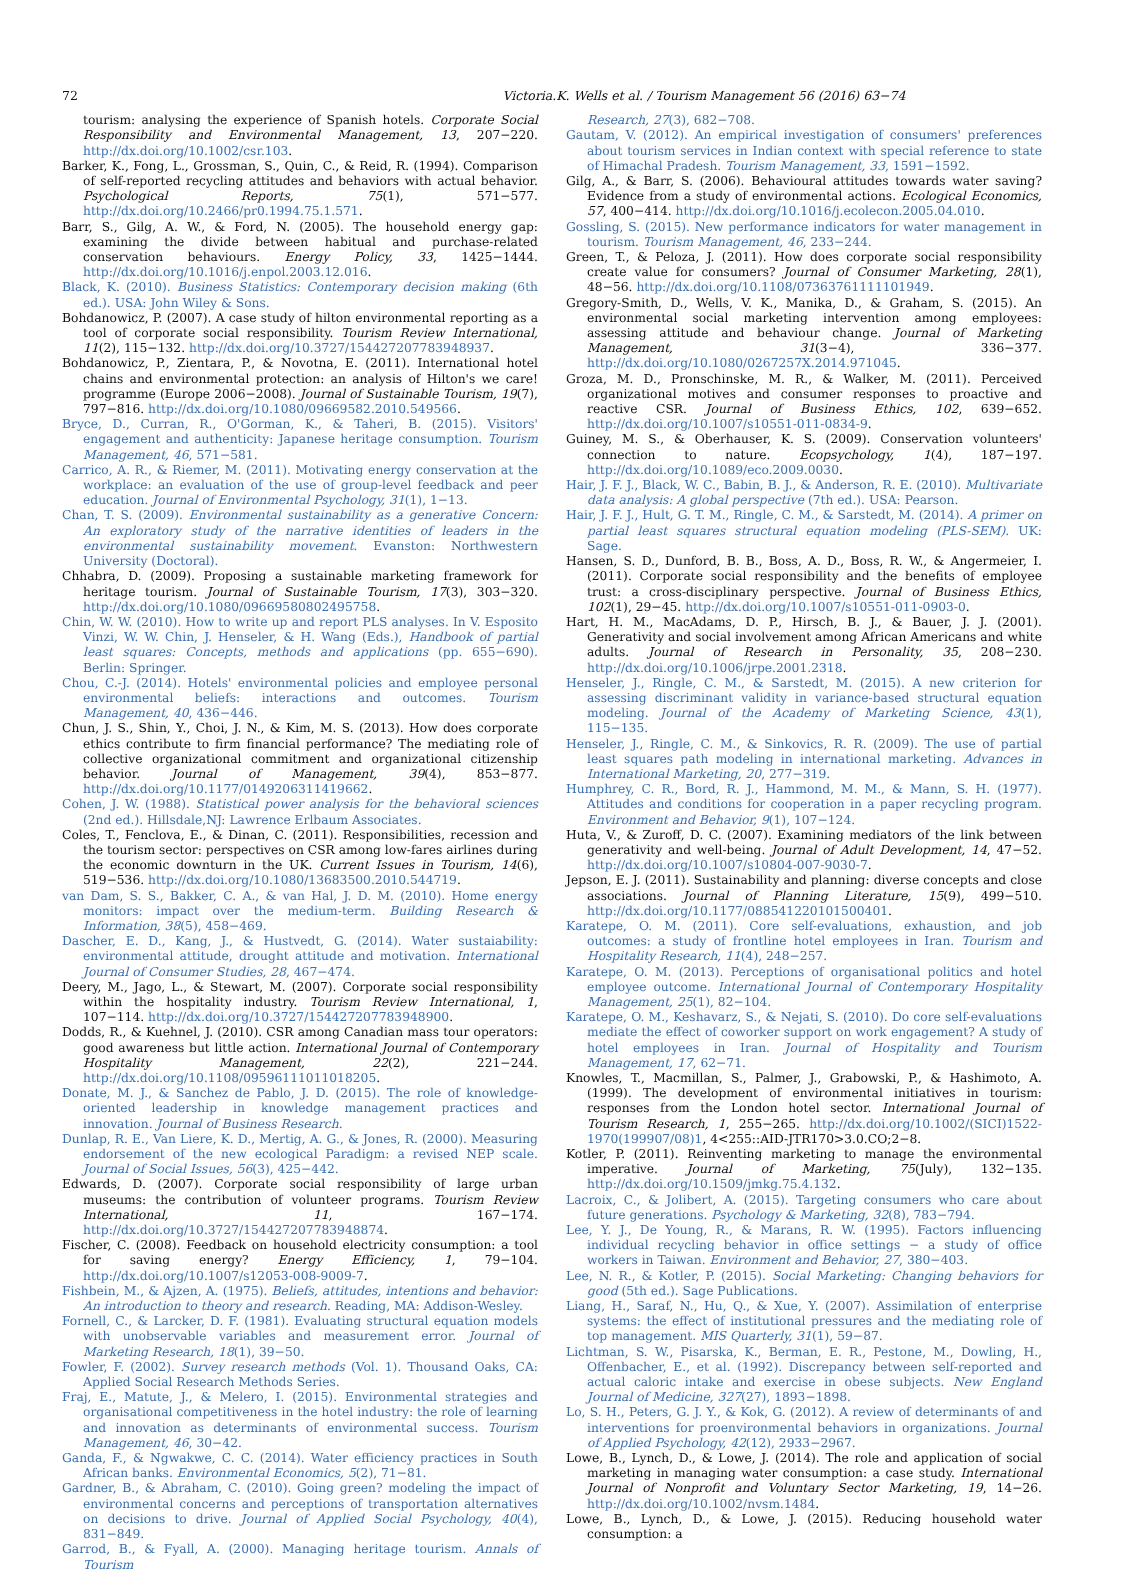72 Victoria.K. Wells et al. / Tourism Management 56 (2016) 63−74
tourism: analysing the experience of Spanish hotels. Corporate Social Responsibility and Environmental Management, 13, 207−220. http://dx.doi.org/10.1002/csr.103.
Barker, K., Fong, L., Grossman, S., Quin, C., & Reid, R. (1994). Comparison of self-reported recycling attitudes and behaviors with actual behavior. Psychological Reports, 75(1), 571−577. http://dx.doi.org/10.2466/pr0.1994.75.1.571.
Barr, S., Gilg, A. W., & Ford, N. (2005). The household energy gap: examining the divide between habitual and purchase-related conservation behaviours. Energy Policy, 33, 1425−1444. http://dx.doi.org/10.1016/j.enpol.2003.12.016.
Black, K. (2010). Business Statistics: Contemporary decision making (6th ed.). USA: John Wiley & Sons.
Bohdanowicz, P. (2007). A case study of hilton environmental reporting as a tool of corporate social responsibility. Tourism Review International, 11(2), 115−132. http://dx.doi.org/10.3727/154427207783948937.
Bohdanowicz, P., Zientara, P., & Novotna, E. (2011). International hotel chains and environmental protection: an analysis of Hilton's we care! programme (Europe 2006−2008). Journal of Sustainable Tourism, 19(7), 797−816. http://dx.doi.org/10.1080/09669582.2010.549566.
Bryce, D., Curran, R., O'Gorman, K., & Taheri, B. (2015). Visitors' engagement and authenticity: Japanese heritage consumption. Tourism Management, 46, 571−581.
Carrico, A. R., & Riemer, M. (2011). Motivating energy conservation at the workplace: an evaluation of the use of group-level feedback and peer education. Journal of Environmental Psychology, 31(1), 1−13.
Chan, T. S. (2009). Environmental sustainability as a generative Concern: An exploratory study of the narrative identities of leaders in the environmental sustainability movement. Evanston: Northwestern University (Doctoral).
Chhabra, D. (2009). Proposing a sustainable marketing framework for heritage tourism. Journal of Sustainable Tourism, 17(3), 303−320. http://dx.doi.org/10.1080/09669580802495758.
Chin, W. W. (2010). How to write up and report PLS analyses. In V. Esposito Vinzi, W. W. Chin, J. Henseler, & H. Wang (Eds.), Handbook of partial least squares: Concepts, methods and applications (pp. 655−690). Berlin: Springer.
Chou, C.-J. (2014). Hotels' environmental policies and employee personal environmental beliefs: interactions and outcomes. Tourism Management, 40, 436−446.
Chun, J. S., Shin, Y., Choi, J. N., & Kim, M. S. (2013). How does corporate ethics contribute to firm financial performance? The mediating role of collective organizational commitment and organizational citizenship behavior. Journal of Management, 39(4), 853−877. http://dx.doi.org/10.1177/0149206311419662.
Cohen, J. W. (1988). Statistical power analysis for the behavioral sciences (2nd ed.). Hillsdale,NJ: Lawrence Erlbaum Associates.
Coles, T., Fenclova, E., & Dinan, C. (2011). Responsibilities, recession and the tourism sector: perspectives on CSR among low-fares airlines during the economic downturn in the UK. Current Issues in Tourism, 14(6), 519−536. http://dx.doi.org/10.1080/13683500.2010.544719.
van Dam, S. S., Bakker, C. A., & van Hal, J. D. M. (2010). Home energy monitors: impact over the medium-term. Building Research & Information, 38(5), 458−469.
Dascher, E. D., Kang, J., & Hustvedt, G. (2014). Water sustaiability: environmental attitude, drought attitude and motivation. International Journal of Consumer Studies, 28, 467−474.
Deery, M., Jago, L., & Stewart, M. (2007). Corporate social responsibility within the hospitality industry. Tourism Review International, 1, 107−114. http://dx.doi.org/10.3727/154427207783948900.
Dodds, R., & Kuehnel, J. (2010). CSR among Canadian mass tour operators: good awareness but little action. International Journal of Contemporary Hospitality Management, 22(2), 221−244. http://dx.doi.org/10.1108/09596111011018205.
Donate, M. J., & Sanchez de Pablo, J. D. (2015). The role of knowledge-oriented leadership in knowledge management practices and innovation. Journal of Business Research.
Dunlap, R. E., Van Liere, K. D., Mertig, A. G., & Jones, R. (2000). Measuring endorsement of the new ecological Paradigm: a revised NEP scale. Journal of Social Issues, 56(3), 425−442.
Edwards, D. (2007). Corporate social responsibility of large urban museums: the contribution of volunteer programs. Tourism Review International, 11, 167−174. http://dx.doi.org/10.3727/154427207783948874.
Fischer, C. (2008). Feedback on household electricity consumption: a tool for saving energy? Energy Efficiency, 1, 79−104. http://dx.doi.org/10.1007/s12053-008-9009-7.
Fishbein, M., & Ajzen, A. (1975). Beliefs, attitudes, intentions and behavior: An introduction to theory and research. Reading, MA: Addison-Wesley.
Fornell, C., & Larcker, D. F. (1981). Evaluating structural equation models with unobservable variables and measurement error. Journal of Marketing Research, 18(1), 39−50.
Fowler, F. (2002). Survey research methods (Vol. 1). Thousand Oaks, CA: Applied Social Research Methods Series.
Fraj, E., Matute, J., & Melero, I. (2015). Environmental strategies and organisational competitiveness in the hotel industry: the role of learning and innovation as determinants of environmental success. Tourism Management, 46, 30−42.
Ganda, F., & Ngwakwe, C. C. (2014). Water efficiency practices in South African banks. Environmental Economics, 5(2), 71−81.
Gardner, B., & Abraham, C. (2010). Going green? modeling the impact of environmental concerns and perceptions of transportation alternatives on decisions to drive. Journal of Applied Social Psychology, 40(4), 831−849.
Garrod, B., & Fyall, A. (2000). Managing heritage tourism. Annals of Tourism
Research, 27(3), 682−708.
Gautam, V. (2012). An empirical investigation of consumers' preferences about tourism services in Indian context with special reference to state of Himachal Pradesh. Tourism Management, 33, 1591−1592.
Gilg, A., & Barr, S. (2006). Behavioural attitudes towards water saving? Evidence from a study of environmental actions. Ecological Economics, 57, 400−414. http://dx.doi.org/10.1016/j.ecolecon.2005.04.010.
Gossling, S. (2015). New performance indicators for water management in tourism. Tourism Management, 46, 233−244.
Green, T., & Peloza, J. (2011). How does corporate social responsibility create value for consumers? Journal of Consumer Marketing, 28(1), 48−56. http://dx.doi.org/10.1108/07363761111101949.
Gregory-Smith, D., Wells, V. K., Manika, D., & Graham, S. (2015). An environmental social marketing intervention among employees: assessing attitude and behaviour change. Journal of Marketing Management, 31(3−4), 336−377. http://dx.doi.org/10.1080/0267257X.2014.971045.
Groza, M. D., Pronschinske, M. R., & Walker, M. (2011). Perceived organizational motives and consumer responses to proactive and reactive CSR. Journal of Business Ethics, 102, 639−652. http://dx.doi.org/10.1007/s10551-011-0834-9.
Guiney, M. S., & Oberhauser, K. S. (2009). Conservation volunteers' connection to nature. Ecopsychology, 1(4), 187−197. http://dx.doi.org/10.1089/eco.2009.0030.
Hair, J. F. J., Black, W. C., Babin, B. J., & Anderson, R. E. (2010). Multivariate data analysis: A global perspective (7th ed.). USA: Pearson.
Hair, J. F. J., Hult, G. T. M., Ringle, C. M., & Sarstedt, M. (2014). A primer on partial least squares structural equation modeling (PLS-SEM). UK: Sage.
Hansen, S. D., Dunford, B. B., Boss, A. D., Boss, R. W., & Angermeier, I. (2011). Corporate social responsibility and the benefits of employee trust: a cross-disciplinary perspective. Journal of Business Ethics, 102(1), 29−45. http://dx.doi.org/10.1007/s10551-011-0903-0.
Hart, H. M., MacAdams, D. P., Hirsch, B. J., & Bauer, J. J. (2001). Generativity and social involvement among African Americans and white adults. Journal of Research in Personality, 35, 208−230. http://dx.doi.org/10.1006/jrpe.2001.2318.
Henseler, J., Ringle, C. M., & Sarstedt, M. (2015). A new criterion for assessing discriminant validity in variance-based structural equation modeling. Journal of the Academy of Marketing Science, 43(1), 115−135.
Henseler, J., Ringle, C. M., & Sinkovics, R. R. (2009). The use of partial least squares path modeling in international marketing. Advances in International Marketing, 20, 277−319.
Humphrey, C. R., Bord, R. J., Hammond, M. M., & Mann, S. H. (1977). Attitudes and conditions for cooperation in a paper recycling program. Environment and Behavior, 9(1), 107−124.
Huta, V., & Zuroff, D. C. (2007). Examining mediators of the link between generativity and well-being. Journal of Adult Development, 14, 47−52. http://dx.doi.org/10.1007/s10804-007-9030-7.
Jepson, E. J. (2011). Sustainability and planning: diverse concepts and close associations. Journal of Planning Literature, 15(9), 499−510. http://dx.doi.org/10.1177/088541220101500401.
Karatepe, O. M. (2011). Core self-evaluations, exhaustion, and job outcomes: a study of frontline hotel employees in Iran. Tourism and Hospitality Research, 11(4), 248−257.
Karatepe, O. M. (2013). Perceptions of organisational politics and hotel employee outcome. International Journal of Contemporary Hospitality Management, 25(1), 82−104.
Karatepe, O. M., Keshavarz, S., & Nejati, S. (2010). Do core self-evaluations mediate the effect of coworker support on work engagement? A study of hotel employees in Iran. Journal of Hospitality and Tourism Management, 17, 62−71.
Knowles, T., Macmillan, S., Palmer, J., Grabowski, P., & Hashimoto, A. (1999). The development of environmental initiatives in tourism: responses from the London hotel sector. International Journal of Tourism Research, 1, 255−265. http://dx.doi.org/10.1002/(SICI)1522-1970(199907/08)1, 4<255::AID-JTR170>3.0.CO;2−8.
Kotler, P. (2011). Reinventing marketing to manage the environmental imperative. Journal of Marketing, 75(July), 132−135. http://dx.doi.org/10.1509/jmkg.75.4.132.
Lacroix, C., & Jolibert, A. (2015). Targeting consumers who care about future generations. Psychology & Marketing, 32(8), 783−794.
Lee, Y. J., De Young, R., & Marans, R. W. (1995). Factors influencing individual recycling behavior in office settings − a study of office workers in Taiwan. Environment and Behavior, 27, 380−403.
Lee, N. R., & Kotler, P. (2015). Social Marketing: Changing behaviors for good (5th ed.). Sage Publications.
Liang, H., Saraf, N., Hu, Q., & Xue, Y. (2007). Assimilation of enterprise systems: the effect of institutional pressures and the mediating role of top management. MIS Quarterly, 31(1), 59−87.
Lichtman, S. W., Pisarska, K., Berman, E. R., Pestone, M., Dowling, H., Offenbacher, E., et al. (1992). Discrepancy between self-reported and actual caloric intake and exercise in obese subjects. New England Journal of Medicine, 327(27), 1893−1898.
Lo, S. H., Peters, G. J. Y., & Kok, G. (2012). A review of determinants of and interventions for proenvironmental behaviors in organizations. Journal of Applied Psychology, 42(12), 2933−2967.
Lowe, B., Lynch, D., & Lowe, J. (2014). The role and application of social marketing in managing water consumption: a case study. International Journal of Nonprofit and Voluntary Sector Marketing, 19, 14−26. http://dx.doi.org/10.1002/nvsm.1484.
Lowe, B., Lynch, D., & Lowe, J. (2015). Reducing household water consumption: a